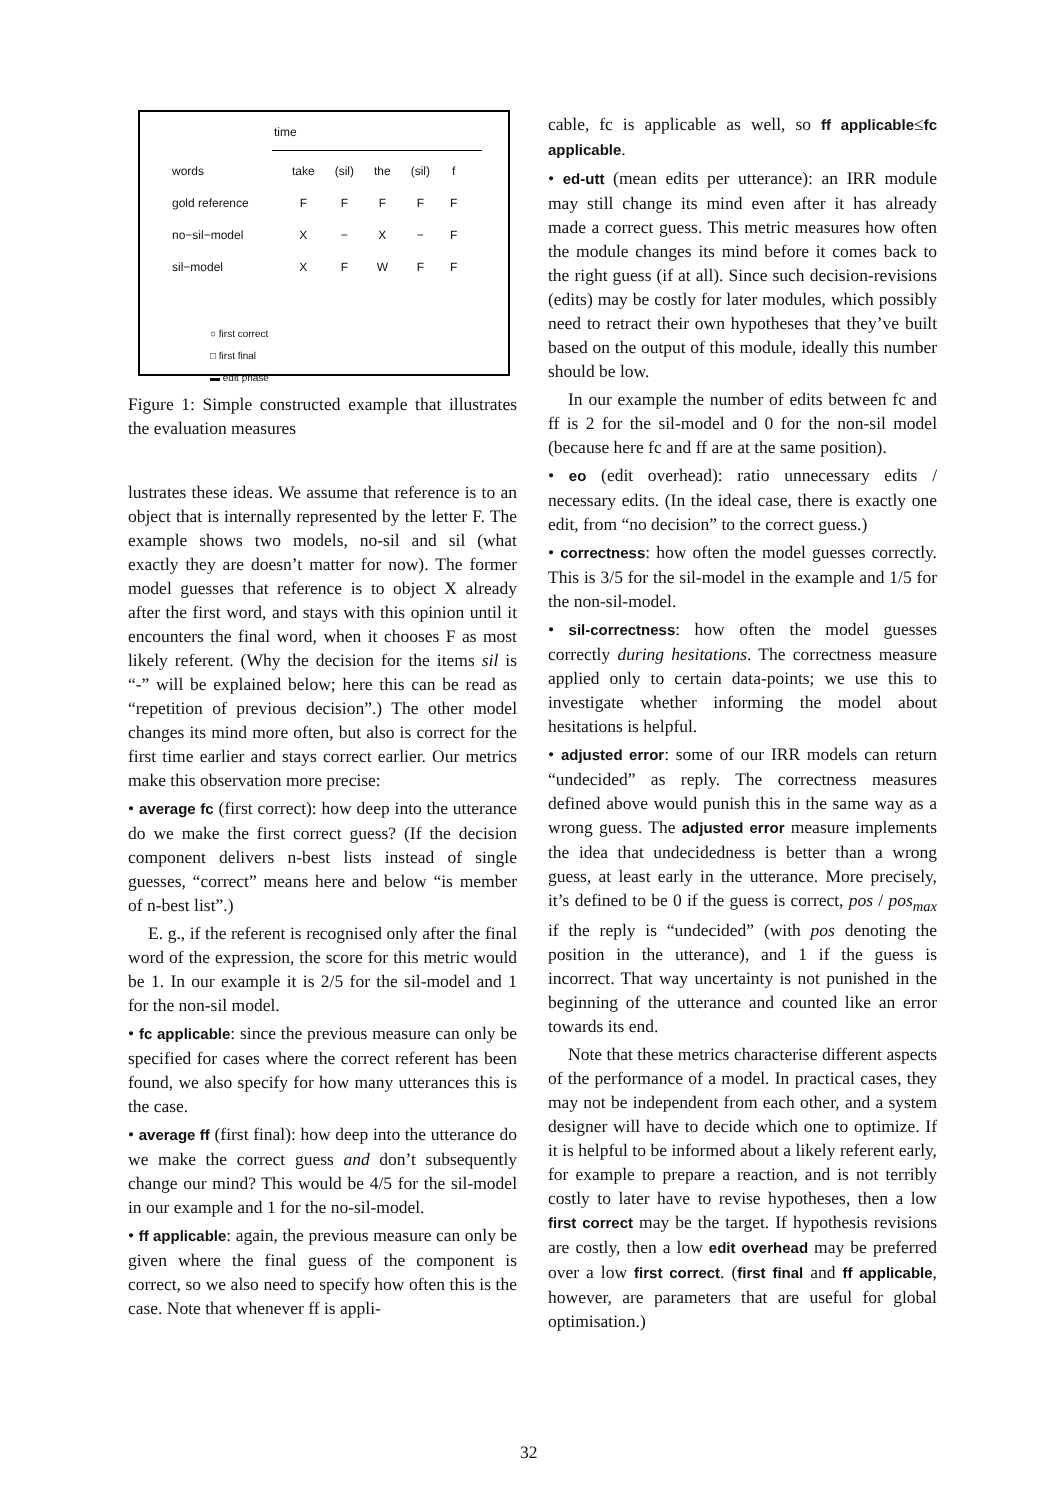time
| words | take | (sil) | the | (sil) | f |
| gold reference | F | F | F | F | F |
| no−sil−model | X | − | X | − | F |
| sil−model | X | F | W | F | F |
○ first correct
□ first final
▬ edit phase
Figure 1: Simple constructed example that illustrates the evaluation measures
lustrates these ideas. We assume that reference is to an object that is internally represented by the letter F. The example shows two models, no-sil and sil (what exactly they are doesn’t matter for now). The former model guesses that reference is to object X already after the first word, and stays with this opinion until it encounters the final word, when it chooses F as most likely referent. (Why the decision for the items sil is “-” will be explained below; here this can be read as “repetition of previous decision”.) The other model changes its mind more often, but also is correct for the first time earlier and stays correct earlier. Our metrics make this observation more precise:
• average fc (first correct): how deep into the utterance do we make the first correct guess? (If the decision component delivers n-best lists instead of single guesses, “correct” means here and below “is member of n-best list”.)
E. g., if the referent is recognised only after the final word of the expression, the score for this metric would be 1. In our example it is 2/5 for the sil-model and 1 for the non-sil model.
• fc applicable: since the previous measure can only be specified for cases where the correct referent has been found, we also specify for how many utterances this is the case.
• average ff (first final): how deep into the utterance do we make the correct guess and don’t subsequently change our mind? This would be 4/5 for the sil-model in our example and 1 for the no-sil-model.
• ff applicable: again, the previous measure can only be given where the final guess of the component is correct, so we also need to specify how often this is the case. Note that whenever ff is appli-
cable, fc is applicable as well, so ff applicable≤fc applicable.
• ed-utt (mean edits per utterance): an IRR module may still change its mind even after it has already made a correct guess. This metric measures how often the module changes its mind before it comes back to the right guess (if at all). Since such decision-revisions (edits) may be costly for later modules, which possibly need to retract their own hypotheses that they’ve built based on the output of this module, ideally this number should be low.
In our example the number of edits between fc and ff is 2 for the sil-model and 0 for the non-sil model (because here fc and ff are at the same position).
• eo (edit overhead): ratio unnecessary edits / necessary edits. (In the ideal case, there is exactly one edit, from “no decision” to the correct guess.)
• correctness: how often the model guesses correctly. This is 3/5 for the sil-model in the example and 1/5 for the non-sil-model.
• sil-correctness: how often the model guesses correctly during hesitations. The correctness measure applied only to certain data-points; we use this to investigate whether informing the model about hesitations is helpful.
• adjusted error: some of our IRR models can return “undecided” as reply. The correctness measures defined above would punish this in the same way as a wrong guess. The adjusted error measure implements the idea that undecidedness is better than a wrong guess, at least early in the utterance. More precisely, it’s defined to be 0 if the guess is correct, pos / pos<sub>max</sub> if the reply is “undecided” (with pos denoting the position in the utterance), and 1 if the guess is incorrect. That way uncertainty is not punished in the beginning of the utterance and counted like an error towards its end.
Note that these metrics characterise different aspects of the performance of a model. In practical cases, they may not be independent from each other, and a system designer will have to decide which one to optimize. If it is helpful to be informed about a likely referent early, for example to prepare a reaction, and is not terribly costly to later have to revise hypotheses, then a low first correct may be the target. If hypothesis revisions are costly, then a low edit overhead may be preferred over a low first correct. (first final and ff applicable, however, are parameters that are useful for global optimisation.)
32